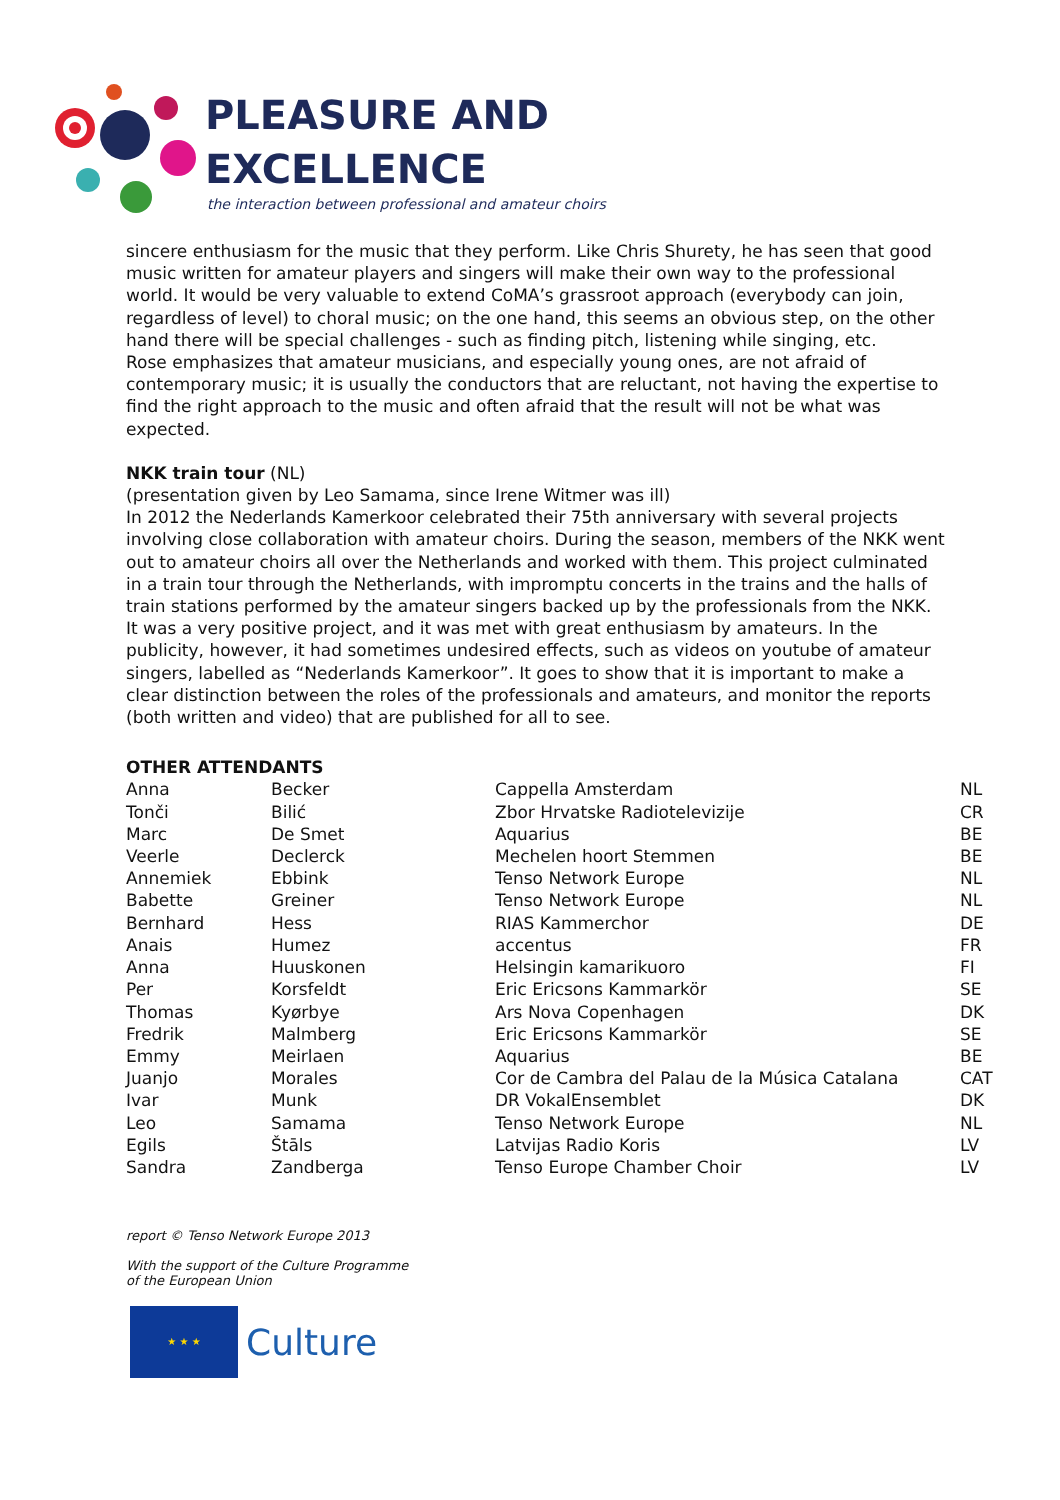PLEASURE AND
EXCELLENCE
the interaction between professional and amateur choirs
sincere enthusiasm for the music that they perform. Like Chris Shurety, he has seen that good music written for amateur players and singers will make their own way to the professional world. It would be very valuable to extend CoMA’s grassroot approach (everybody can join, regardless of level) to choral music; on the one hand, this seems an obvious step, on the other hand there will be special challenges - such as finding pitch, listening while singing, etc.
Rose emphasizes that amateur musicians, and especially young ones, are not afraid of contemporary music; it is usually the conductors that are reluctant, not having the expertise to find the right approach to the music and often afraid that the result will not be what was expected.
NKK train tour (NL)
(presentation given by Leo Samama, since Irene Witmer was ill)
In 2012 the Nederlands Kamerkoor celebrated their 75th anniversary with several projects involving close collaboration with amateur choirs. During the season, members of the NKK went out to amateur choirs all over the Netherlands and worked with them. This project culminated in a train tour through the Netherlands, with impromptu concerts in the trains and the halls of train stations performed by the amateur singers backed up by the professionals from the NKK.
It was a very positive project, and it was met with great enthusiasm by amateurs. In the publicity, however, it had sometimes undesired effects, such as videos on youtube of amateur singers, labelled as “Nederlands Kamerkoor”. It goes to show that it is important to make a clear distinction between the roles of the professionals and amateurs, and monitor the reports (both written and video) that are published for all to see.
OTHER ATTENDANTS
| Anna | Becker | Cappella Amsterdam | NL |
| Tonči | Bilić | Zbor Hrvatske Radiotelevizije | CR |
| Marc | De Smet | Aquarius | BE |
| Veerle | Declerck | Mechelen hoort Stemmen | BE |
| Annemiek | Ebbink | Tenso Network Europe | NL |
| Babette | Greiner | Tenso Network Europe | NL |
| Bernhard | Hess | RIAS Kammerchor | DE |
| Anais | Humez | accentus | FR |
| Anna | Huuskonen | Helsingin kamarikuoro | FI |
| Per | Korsfeldt | Eric Ericsons Kammarkör | SE |
| Thomas | Kyørbye | Ars Nova Copenhagen | DK |
| Fredrik | Malmberg | Eric Ericsons Kammarkör | SE |
| Emmy | Meirlaen | Aquarius | BE |
| Juanjo | Morales | Cor de Cambra del Palau de la Música Catalana | CAT |
| Ivar | Munk | DR VokalEnsemblet | DK |
| Leo | Samama | Tenso Network Europe | NL |
| Egils | Štāls | Latvijas Radio Koris | LV |
| Sandra | Zandberga | Tenso Europe Chamber Choir | LV |
report © Tenso Network Europe 2013
With the support of the Culture Programme
of the European Union
★ ★ ★
Culture